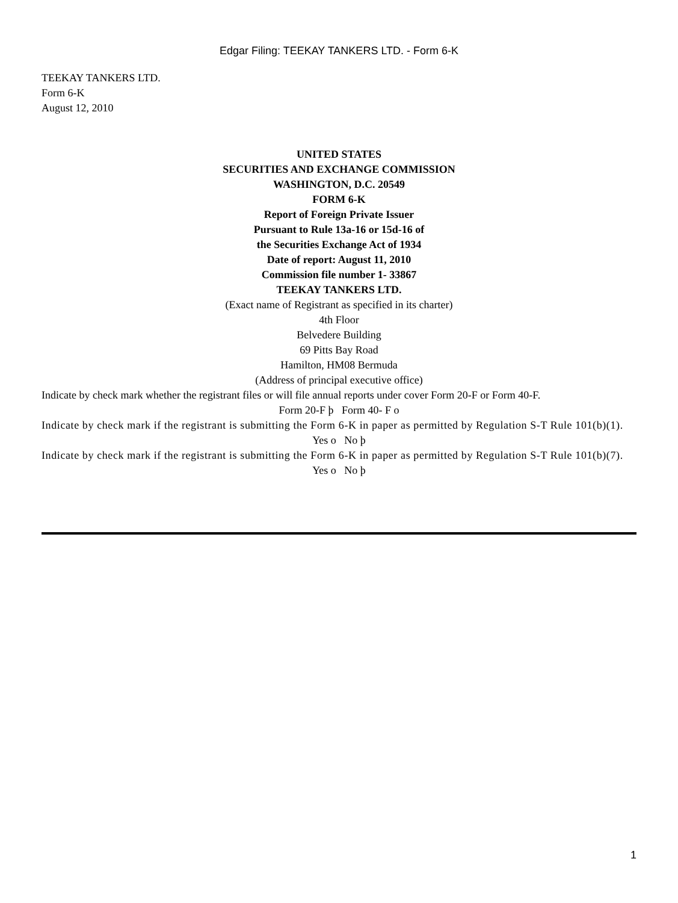Edgar Filing: TEEKAY TANKERS LTD. - Form 6-K
TEEKAY TANKERS LTD.
Form 6-K
August 12, 2010
UNITED STATES
SECURITIES AND EXCHANGE COMMISSION
WASHINGTON, D.C. 20549
FORM 6-K
Report of Foreign Private Issuer
Pursuant to Rule 13a-16 or 15d-16 of
the Securities Exchange Act of 1934
Date of report: August 11, 2010
Commission file number 1- 33867
TEEKAY TANKERS LTD.
(Exact name of Registrant as specified in its charter)
4th Floor
Belvedere Building
69 Pitts Bay Road
Hamilton, HM08 Bermuda
(Address of principal executive office)
Indicate by check mark whether the registrant files or will file annual reports under cover Form 20-F or Form 40-F.
Form 20-F þ Form 40- F o
Indicate by check mark if the registrant is submitting the Form 6-K in paper as permitted by Regulation S-T Rule 101(b)(1).
Yes o No þ
Indicate by check mark if the registrant is submitting the Form 6-K in paper as permitted by Regulation S-T Rule 101(b)(7).
Yes o No þ
1